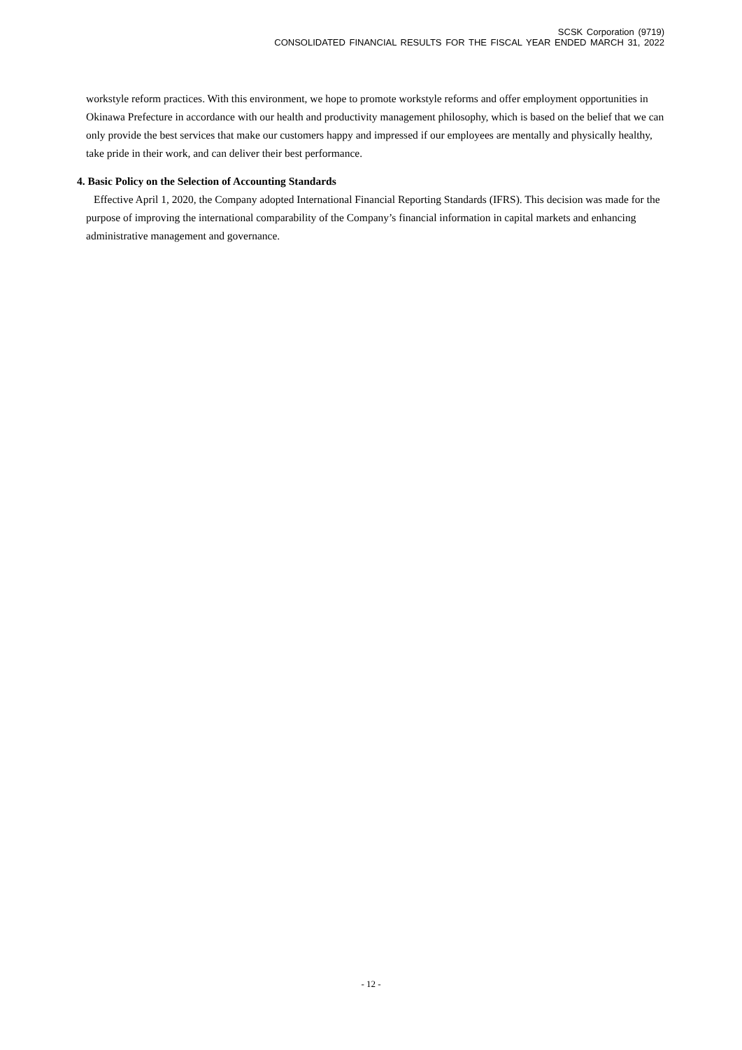SCSK Corporation (9719)
CONSOLIDATED FINANCIAL RESULTS FOR THE FISCAL YEAR ENDED MARCH 31, 2022
workstyle reform practices. With this environment, we hope to promote workstyle reforms and offer employment opportunities in Okinawa Prefecture in accordance with our health and productivity management philosophy, which is based on the belief that we can only provide the best services that make our customers happy and impressed if our employees are mentally and physically healthy, take pride in their work, and can deliver their best performance.
4. Basic Policy on the Selection of Accounting Standards
Effective April 1, 2020, the Company adopted International Financial Reporting Standards (IFRS). This decision was made for the purpose of improving the international comparability of the Company’s financial information in capital markets and enhancing administrative management and governance.
- 12 -